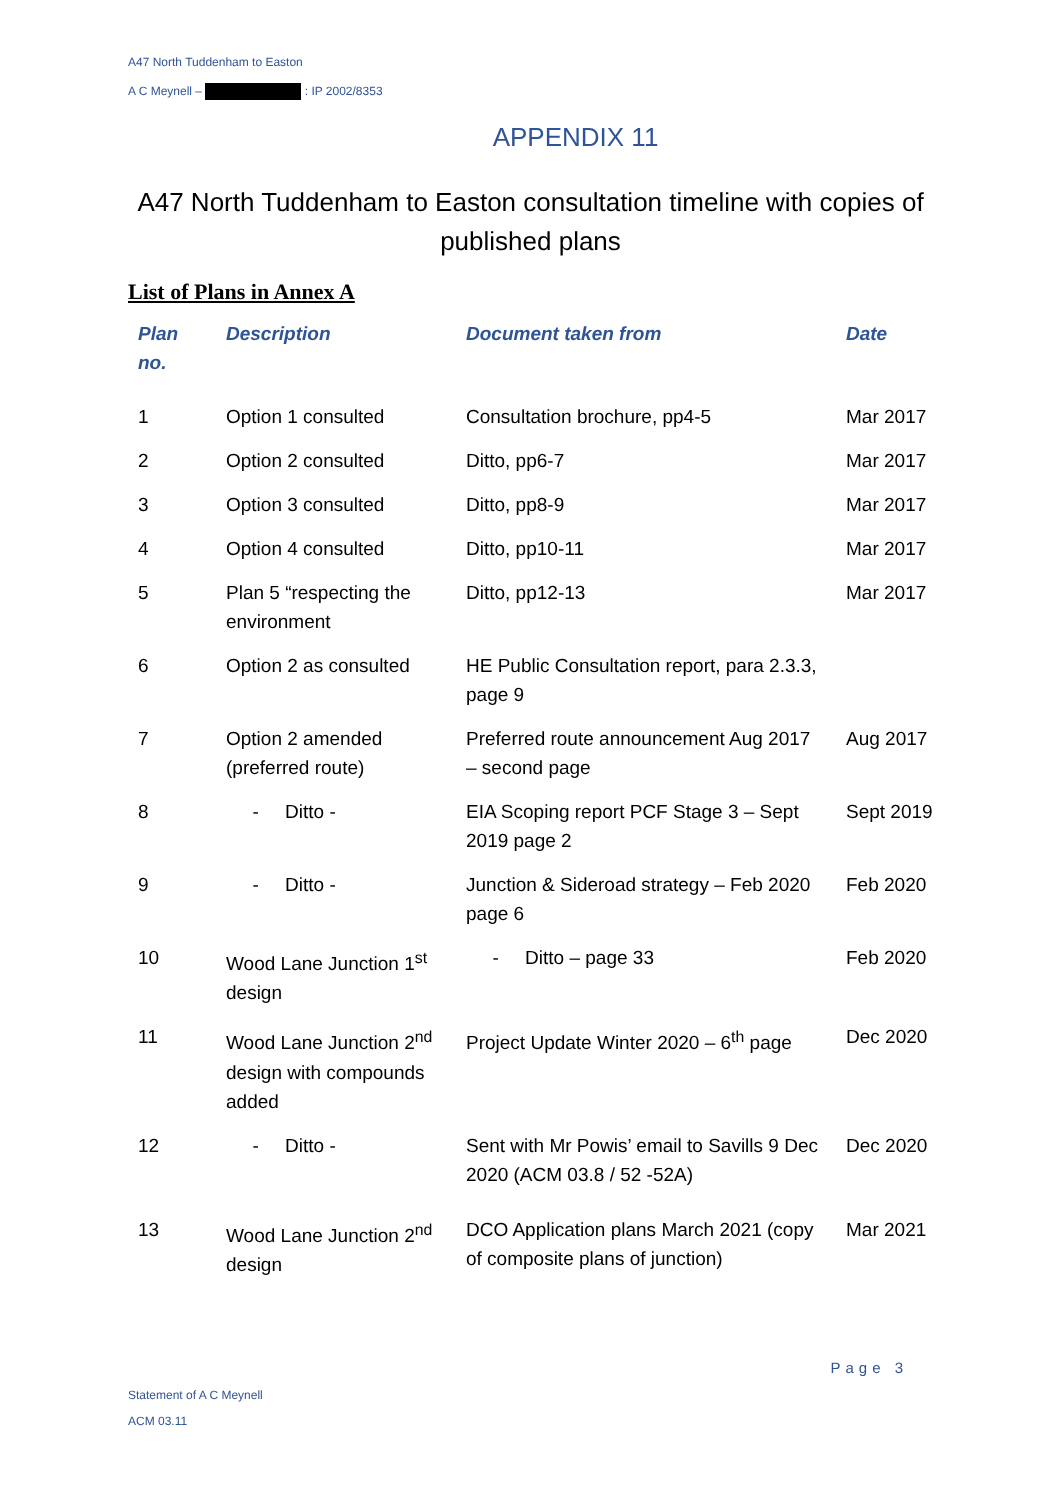A47 North Tuddenham to Easton
A C Meynell – : IP 2002/8353
APPENDIX 11
A47 North Tuddenham to Easton consultation timeline with copies of published plans
List of Plans in Annex A
| Plan no. | Description | Document taken from | Date |
| --- | --- | --- | --- |
| 1 | Option 1 consulted | Consultation brochure, pp4-5 | Mar 2017 |
| 2 | Option 2 consulted | Ditto, pp6-7 | Mar 2017 |
| 3 | Option 3 consulted | Ditto, pp8-9 | Mar 2017 |
| 4 | Option 4 consulted | Ditto, pp10-11 | Mar 2017 |
| 5 | Plan 5 “respecting the environment | Ditto, pp12-13 | Mar 2017 |
| 6 | Option 2 as consulted | HE Public Consultation report, para 2.3.3, page 9 | |
| 7 | Option 2 amended (preferred route) | Preferred route announcement Aug 2017 – second page | Aug 2017 |
| 8 | - Ditto - | EIA Scoping report PCF Stage 3 – Sept 2019 page 2 | Sept 2019 |
| 9 | - Ditto - | Junction & Sideroad strategy – Feb 2020 page 6 | Feb 2020 |
| 10 | Wood Lane Junction 1<sup>st</sup> design | - Ditto – page 33 | Feb 2020 |
| 11 | Wood Lane Junction 2<sup>nd</sup> design with compounds added | Project Update Winter 2020 – 6<sup>th</sup> page | Dec 2020 |
| 12 | - Ditto - | Sent with Mr Powis’ email to Savills 9 Dec 2020 (ACM 03.8 / 52 -52A) | Dec 2020 |
| 13 | Wood Lane Junction 2<sup>nd</sup> design | DCO Application plans March 2021 (copy of composite plans of junction) | Mar 2021 |
Page 3
Statement of A C Meynell
ACM 03.11